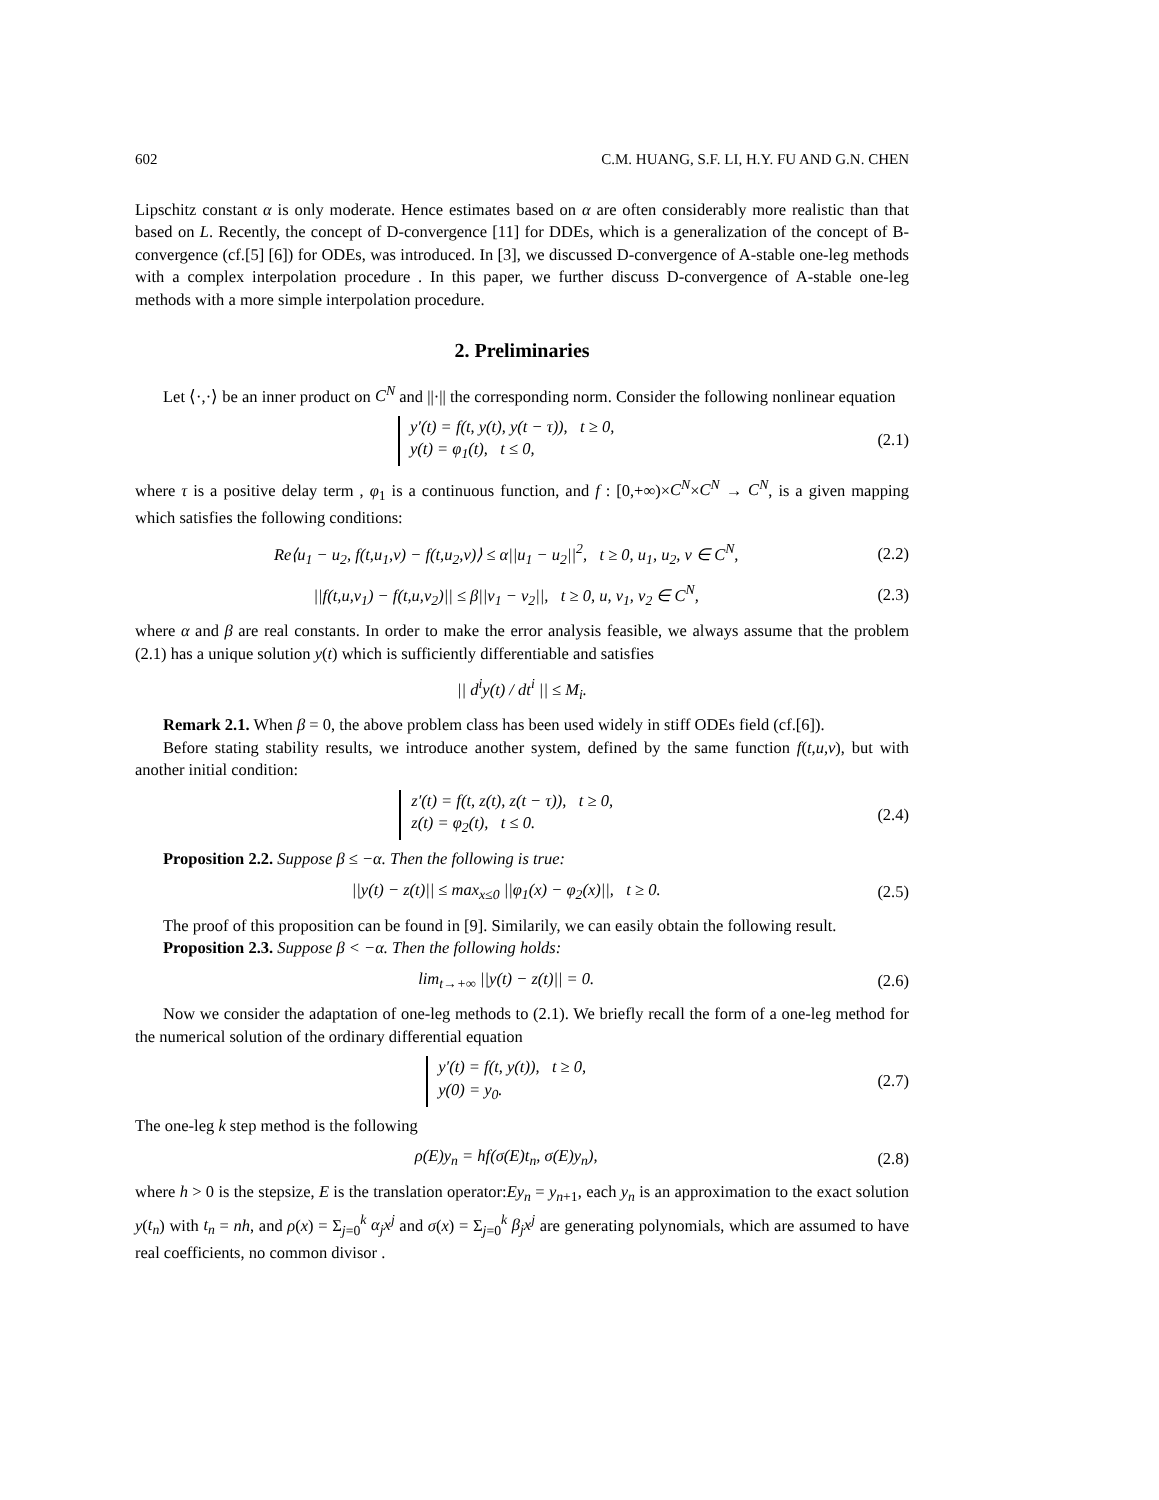602 C.M. HUANG, S.F. LI, H.Y. FU AND G.N. CHEN
Lipschitz constant α is only moderate. Hence estimates based on α are often considerably more realistic than that based on L. Recently, the concept of D-convergence [11] for DDEs, which is a generalization of the concept of B-convergence (cf.[5] [6]) for ODEs, was introduced. In [3], we discussed D-convergence of A-stable one-leg methods with a complex interpolation procedure . In this paper, we further discuss D-convergence of A-stable one-leg methods with a more simple interpolation procedure.
2. Preliminaries
Let ⟨·,·⟩ be an inner product on C<sup>N</sup> and ||·|| the corresponding norm. Consider the following nonlinear equation
y′(t) = f(t, y(t), y(t − τ)), t ≥ 0,
y(t) = φ<sub>1</sub>(t), t ≤ 0, (2.1)
where τ is a positive delay term , φ<sub>1</sub> is a continuous function, and f : [0,+∞)×C<sup>N</sup>×C<sup>N</sup> → C<sup>N</sup>, is a given mapping which satisfies the following conditions:
Re⟨u<sub>1</sub> − u<sub>2</sub>, f(t,u<sub>1</sub>,v) − f(t,u<sub>2</sub>,v)⟩ ≤ α||u<sub>1</sub> − u<sub>2</sub>||<sup>2</sup>, t ≥ 0, u<sub>1</sub>, u<sub>2</sub>, v ∈ C<sup>N</sup>, (2.2)
||f(t,u,v<sub>1</sub>) − f(t,u,v<sub>2</sub>)|| ≤ β||v<sub>1</sub> − v<sub>2</sub>||, t ≥ 0, u, v<sub>1</sub>, v<sub>2</sub> ∈ C<sup>N</sup>, (2.3)
where α and β are real constants. In order to make the error analysis feasible, we always assume that the problem (2.1) has a unique solution y(t) which is sufficiently differentiable and satisfies
|| d<sup>i</sup>y(t) / dt<sup>i</sup> || ≤ M<sub>i</sub>.
Remark 2.1. When β = 0, the above problem class has been used widely in stiff ODEs field (cf.[6]).
Before stating stability results, we introduce another system, defined by the same function f(t,u,v), but with another initial condition:
z′(t) = f(t, z(t), z(t − τ)), t ≥ 0,
z(t) = φ<sub>2</sub>(t), t ≤ 0. (2.4)
Proposition 2.2. Suppose β ≤ −α. Then the following is true:
||y(t) − z(t)|| ≤ max<sub>x≤0</sub> ||φ<sub>1</sub>(x) − φ<sub>2</sub>(x)||, t ≥ 0. (2.5)
The proof of this proposition can be found in [9]. Similarily, we can easily obtain the following result.
Proposition 2.3. Suppose β < −α. Then the following holds:
lim<sub>t→+∞</sub> ||y(t) − z(t)|| = 0. (2.6)
Now we consider the adaptation of one-leg methods to (2.1). We briefly recall the form of a one-leg method for the numerical solution of the ordinary differential equation
y′(t) = f(t, y(t)), t ≥ 0,
y(0) = y<sub>0</sub>. (2.7)
The one-leg k step method is the following
ρ(E)y<sub>n</sub> = hf(σ(E)t<sub>n</sub>, σ(E)y<sub>n</sub>), (2.8)
where h > 0 is the stepsize, E is the translation operator:Ey<sub>n</sub> = y<sub>n+1</sub>, each y<sub>n</sub> is an approximation to the exact solution y(t<sub>n</sub>) with t<sub>n</sub> = nh, and ρ(x) = Σ<sub>j=0</sub><sup>k</sup> α<sub>j</sub>x<sup>j</sup> and σ(x) = Σ<sub>j=0</sub><sup>k</sup> β<sub>j</sub>x<sup>j</sup> are generating polynomials, which are assumed to have real coefficients, no common divisor .